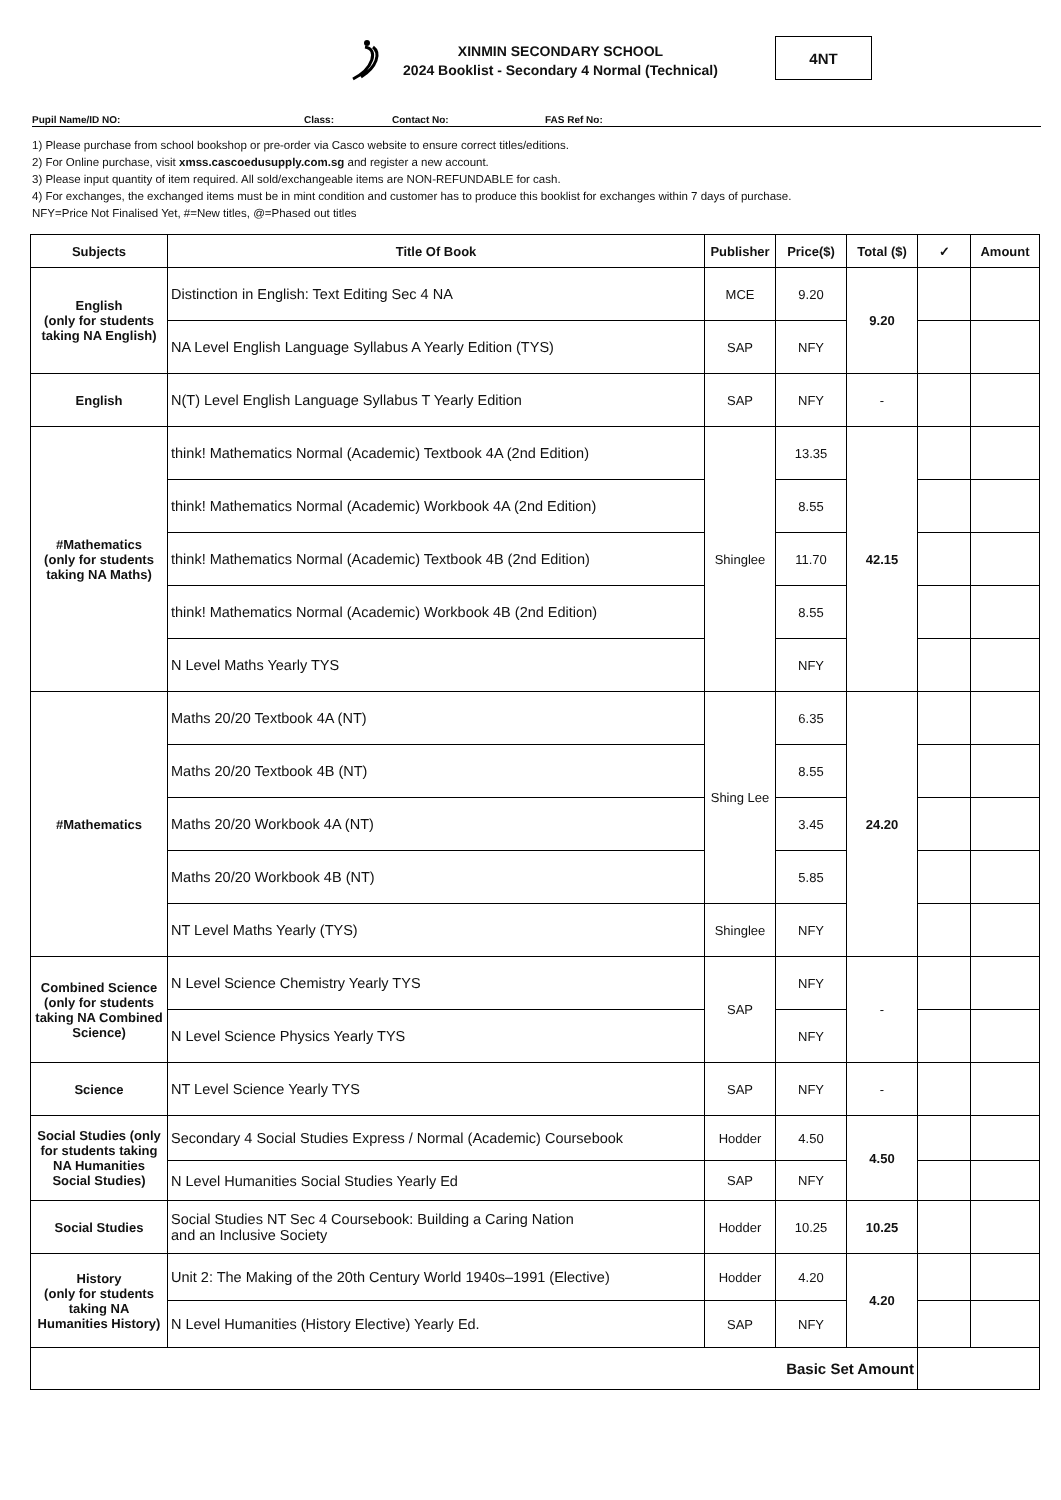XINMIN SECONDARY SCHOOL
2024 Booklist - Secondary 4 Normal (Technical)
4NT
Pupil Name/ID NO: Class: Contact No: FAS Ref No:
1) Please purchase from school bookshop or pre-order via Casco website to ensure correct titles/editions.
2) For Online purchase, visit xmss.cascoedusupply.com.sg and register a new account.
3) Please input quantity of item required. All sold/exchangeable items are NON-REFUNDABLE for cash.
4) For exchanges, the exchanged items must be in mint condition and customer has to produce this booklist for exchanges within 7 days of purchase.
NFY=Price Not Finalised Yet, #=New titles, @=Phased out titles
| Subjects | Title Of Book | Publisher | Price($) | Total ($) | ✓ | Amount |
| --- | --- | --- | --- | --- | --- | --- |
| English (only for students taking NA English) | Distinction in English: Text Editing Sec 4 NA | MCE | 9.20 | 9.20 | | |
| | NA Level English Language Syllabus A Yearly Edition (TYS) | SAP | NFY | | | |
| English | N(T) Level English Language Syllabus T Yearly Edition | SAP | NFY | - | | |
| #Mathematics (only for students taking NA Maths) | think! Mathematics Normal (Academic) Textbook 4A (2nd Edition) | Shinglee | 13.35 | 42.15 | | |
| | think! Mathematics Normal (Academic) Workbook 4A (2nd Edition) | | 8.55 | | | |
| | think! Mathematics Normal (Academic) Textbook 4B (2nd Edition) | | 11.70 | | | |
| | think! Mathematics Normal (Academic) Workbook 4B (2nd Edition) | | 8.55 | | | |
| | N Level Maths Yearly TYS | | NFY | | | |
| #Mathematics | Maths 20/20 Textbook 4A (NT) | Shing Lee | 6.35 | 24.20 | | |
| | Maths 20/20 Textbook 4B (NT) | | 8.55 | | | |
| | Maths 20/20 Workbook 4A (NT) | | 3.45 | | | |
| | Maths 20/20 Workbook 4B (NT) | | 5.85 | | | |
| | NT Level Maths Yearly (TYS) | Shinglee | NFY | | | |
| Combined Science (only for students taking NA Combined Science) | N Level Science Chemistry Yearly TYS | SAP | NFY | - | | |
| | N Level Science Physics Yearly TYS | | NFY | | | |
| Science | NT Level Science Yearly TYS | SAP | NFY | - | | |
| Social Studies (only for students taking NA Humanities Social Studies) | Secondary 4 Social Studies Express / Normal (Academic) Coursebook | Hodder | 4.50 | 4.50 | | |
| | N Level Humanities Social Studies Yearly Ed | SAP | NFY | | | |
| Social Studies | Social Studies NT Sec 4 Coursebook: Building a Caring Nation and an Inclusive Society | Hodder | 10.25 | 10.25 | | |
| History (only for students taking NA Humanities History) | Unit 2: The Making of the 20th Century World 1940s–1991 (Elective) | Hodder | 4.20 | 4.20 | | |
| | N Level Humanities (History Elective) Yearly Ed. | SAP | NFY | | | |
| Basic Set Amount | | | | | | |